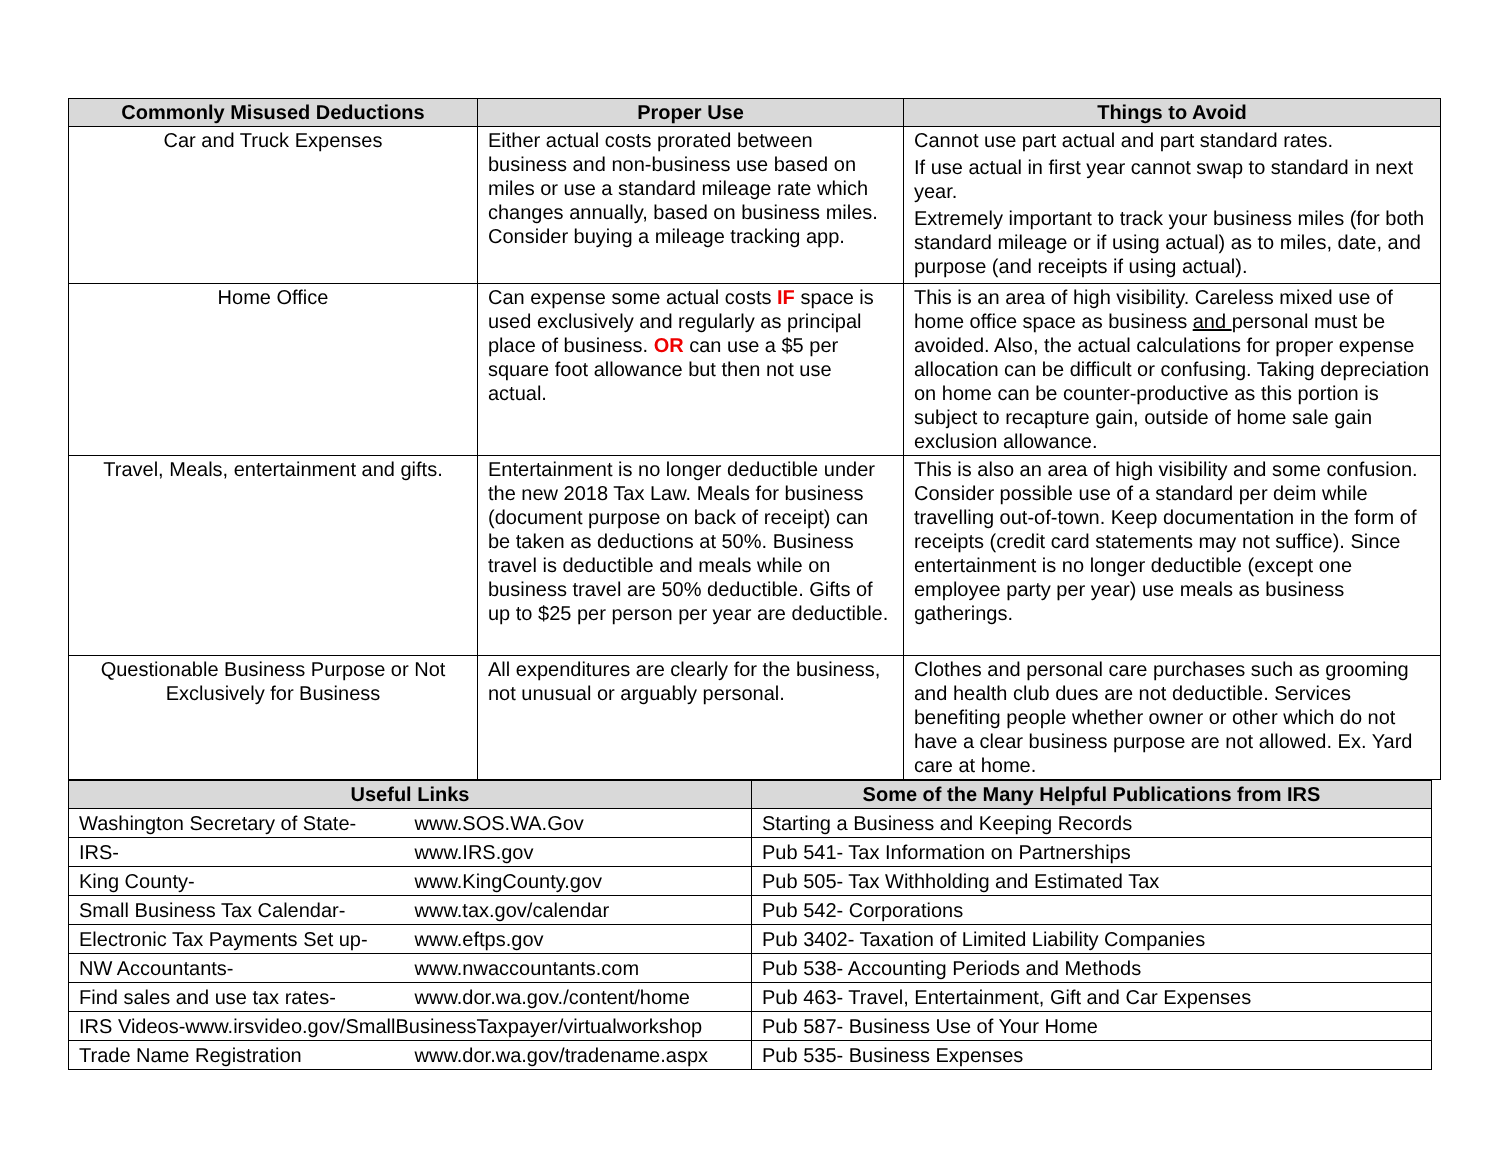| Commonly Misused Deductions | Proper Use | Things to Avoid |
| --- | --- | --- |
| Car and Truck Expenses | Either actual costs prorated between business and non-business use based on miles or use a standard mileage rate which changes annually, based on business miles. Consider buying a mileage tracking app. | Cannot use part actual and part standard rates. If use actual in first year cannot swap to standard in next year. Extremely important to track your business miles (for both standard mileage or if using actual) as to miles, date, and purpose (and receipts if using actual). |
| Home Office | Can expense some actual costs IF space is used exclusively and regularly as principal place of business. OR can use a $5 per square foot allowance but then not use actual. | This is an area of high visibility. Careless mixed use of home office space as business and personal must be avoided. Also, the actual calculations for proper expense allocation can be difficult or confusing. Taking depreciation on home can be counter-productive as this portion is subject to recapture gain, outside of home sale gain exclusion allowance. |
| Travel, Meals, entertainment and gifts. | Entertainment is no longer deductible under the new 2018 Tax Law. Meals for business (document purpose on back of receipt) can be taken as deductions at 50%. Business travel is deductible and meals while on business travel are 50% deductible. Gifts of up to $25 per person per year are deductible. | This is also an area of high visibility and some confusion. Consider possible use of a standard per deim while travelling out-of-town. Keep documentation in the form of receipts (credit card statements may not suffice). Since entertainment is no longer deductible (except one employee party per year) use meals as business gatherings. |
| Questionable Business Purpose or Not Exclusively for Business | All expenditures are clearly for the business, not unusual or arguably personal. | Clothes and personal care purchases such as grooming and health club dues are not deductible. Services benefiting people whether owner or other which do not have a clear business purpose are not allowed. Ex. Yard care at home. |
| Useful Links | Some of the Many Helpful Publications from IRS |
| --- | --- |
| Washington Secretary of State- www.SOS.WA.Gov | Starting a Business and Keeping Records |
| IRS- www.IRS.gov | Pub 541- Tax Information on Partnerships |
| King County- www.KingCounty.gov | Pub 505- Tax Withholding and Estimated Tax |
| Small Business Tax Calendar- www.tax.gov/calendar | Pub 542- Corporations |
| Electronic Tax Payments Set up- www.eftps.gov | Pub 3402- Taxation of Limited Liability Companies |
| NW Accountants- www.nwaccountants.com | Pub 538- Accounting Periods and Methods |
| Find sales and use tax rates- www.dor.wa.gov./content/home | Pub 463- Travel, Entertainment, Gift and Car Expenses |
| IRS Videos-www.irsvideo.gov/SmallBusinessTaxpayer/virtualworkshop | Pub 587- Business Use of Your Home |
| Trade Name Registration www.dor.wa.gov/tradename.aspx | Pub 535- Business Expenses |